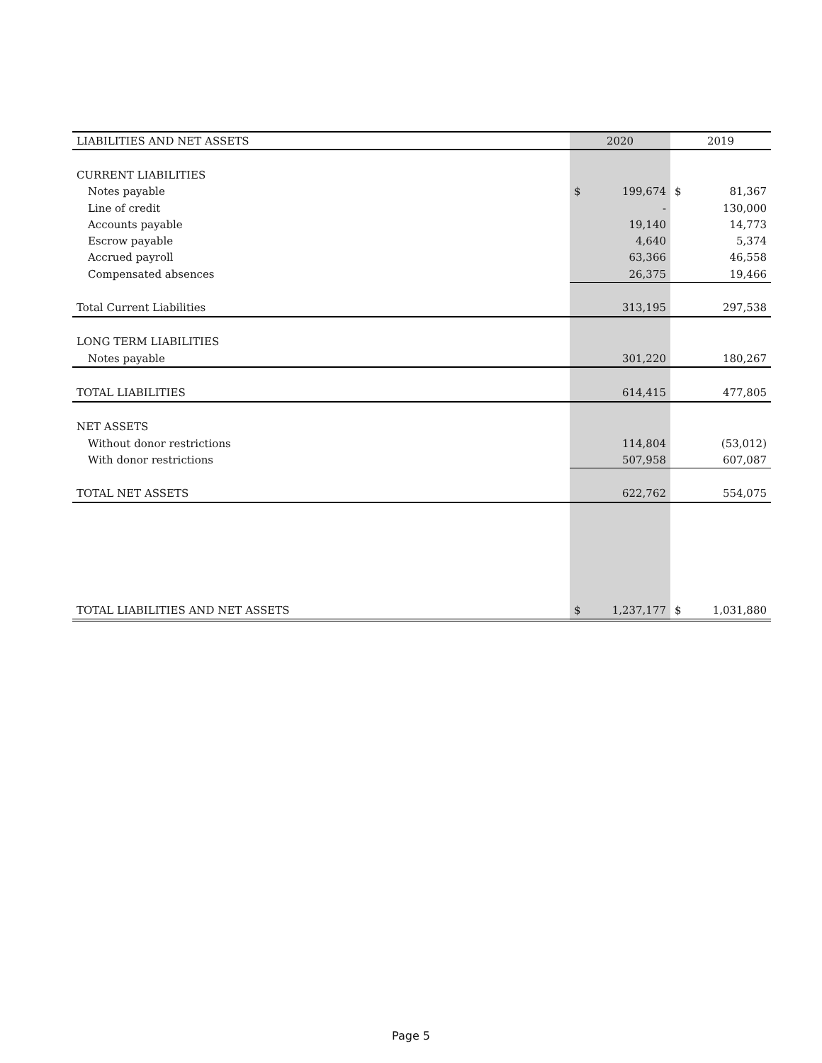| LIABILITIES AND NET ASSETS | 2020 | | 2019 | |
| --- | --- | --- | --- | --- |
| CURRENT LIABILITIES | | | | |
| Notes payable | $ | 199,674 | $ | 81,367 |
| Line of credit | | - | | 130,000 |
| Accounts payable | | 19,140 | | 14,773 |
| Escrow payable | | 4,640 | | 5,374 |
| Accrued payroll | | 63,366 | | 46,558 |
| Compensated absences | | 26,375 | | 19,466 |
| Total Current Liabilities | | 313,195 | | 297,538 |
| LONG TERM LIABILITIES | | | | |
| Notes payable | | 301,220 | | 180,267 |
| TOTAL LIABILITIES | | 614,415 | | 477,805 |
| NET ASSETS | | | | |
| Without donor restrictions | | 114,804 | | (53,012) |
| With donor restrictions | | 507,958 | | 607,087 |
| TOTAL NET ASSETS | | 622,762 | | 554,075 |
| TOTAL LIABILITIES AND NET ASSETS | $ | 1,237,177 | $ | 1,031,880 |
Page 5